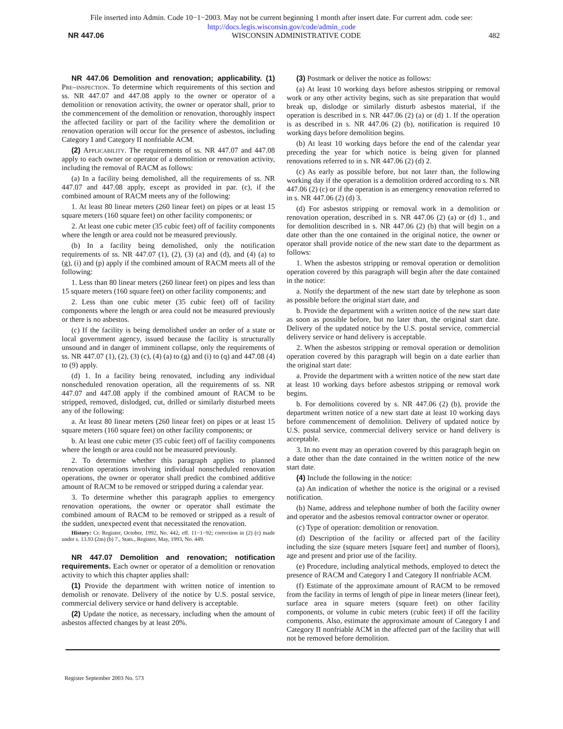File inserted into Admin. Code 10−1−2003. May not be current beginning 1 month after insert date. For current adm. code see:
http://docs.legis.wisconsin.gov/code/admin_code
NR 447.06 WISCONSIN ADMINISTRATIVE CODE 482
NR 447.06 Demolition and renovation; applicability. (1) Pre–inspection. To determine which requirements of this section and ss. NR 447.07 and 447.08 apply to the owner or operator of a demolition or renovation activity, the owner or operator shall, prior to the commencement of the demolition or renovation, thoroughly inspect the affected facility or part of the facility where the demolition or renovation operation will occur for the presence of asbestos, including Category I and Category II nonfriable ACM.
(2) Applicability. The requirements of ss. NR 447.07 and 447.08 apply to each owner or operator of a demolition or renovation activity, including the removal of RACM as follows:
(a) In a facility being demolished, all the requirements of ss. NR 447.07 and 447.08 apply, except as provided in par. (c), if the combined amount of RACM meets any of the following:
1. At least 80 linear meters (260 linear feet) on pipes or at least 15 square meters (160 square feet) on other facility components; or
2. At least one cubic meter (35 cubic feet) off of facility components where the length or area could not be measured previously.
(b) In a facility being demolished, only the notification requirements of ss. NR 447.07 (1), (2), (3) (a) and (d), and (4) (a) to (g), (i) and (p) apply if the combined amount of RACM meets all of the following:
1. Less than 80 linear meters (260 linear feet) on pipes and less than 15 square meters (160 square feet) on other facility components; and
2. Less than one cubic meter (35 cubic feet) off of facility components where the length or area could not be measured previously or there is no asbestos.
(c) If the facility is being demolished under an order of a state or local government agency, issued because the facility is structurally unsound and in danger of imminent collapse, only the requirements of ss. NR 447.07 (1), (2), (3) (c), (4) (a) to (g) and (i) to (q) and 447.08 (4) to (9) apply.
(d) 1. In a facility being renovated, including any individual nonscheduled renovation operation, all the requirements of ss. NR 447.07 and 447.08 apply if the combined amount of RACM to be stripped, removed, dislodged, cut, drilled or similarly disturbed meets any of the following:
a. At least 80 linear meters (260 linear feet) on pipes or at least 15 square meters (160 square feet) on other facility components; or
b. At least one cubic meter (35 cubic feet) off of facility components where the length or area could not be measured previously.
2. To determine whether this paragraph applies to planned renovation operations involving individual nonscheduled renovation operations, the owner or operator shall predict the combined additive amount of RACM to be removed or stripped during a calendar year.
3. To determine whether this paragraph applies to emergency renovation operations, the owner or operator shall estimate the combined amount of RACM to be removed or stripped as a result of the sudden, unexpected event that necessitated the renovation.
History: Cr. Register, October, 1992, No. 442, eff. 11−1−92; correction in (2) (c) made under s. 13.93 (2m) (b) 7., Stats., Register, May, 1993, No. 449.
NR 447.07 Demolition and renovation; notification requirements. Each owner or operator of a demolition or renovation activity to which this chapter applies shall:
(1) Provide the department with written notice of intention to demolish or renovate. Delivery of the notice by U.S. postal service, commercial delivery service or hand delivery is acceptable.
(2) Update the notice, as necessary, including when the amount of asbestos affected changes by at least 20%.
(3) Postmark or deliver the notice as follows:
(a) At least 10 working days before asbestos stripping or removal work or any other activity begins, such as site preparation that would break up, dislodge or similarly disturb asbestos material, if the operation is described in s. NR 447.06 (2) (a) or (d) 1. If the operation is as described in s. NR 447.06 (2) (b), notification is required 10 working days before demolition begins.
(b) At least 10 working days before the end of the calendar year preceding the year for which notice is being given for planned renovations referred to in s. NR 447.06 (2) (d) 2.
(c) As early as possible before, but not later than, the following working day if the operation is a demolition ordered according to s. NR 447.06 (2) (c) or if the operation is an emergency renovation referred to in s. NR 447.06 (2) (d) 3.
(d) For asbestos stripping or removal work in a demolition or renovation operation, described in s. NR 447.06 (2) (a) or (d) 1., and for demolition described in s. NR 447.06 (2) (b) that will begin on a date other than the one contained in the original notice, the owner or operator shall provide notice of the new start date to the department as follows:
1. When the asbestos stripping or removal operation or demolition operation covered by this paragraph will begin after the date contained in the notice:
a. Notify the department of the new start date by telephone as soon as possible before the original start date, and
b. Provide the department with a written notice of the new start date as soon as possible before, but no later than, the original start date. Delivery of the updated notice by the U.S. postal service, commercial delivery service or hand delivery is acceptable.
2. When the asbestos stripping or removal operation or demolition operation covered by this paragraph will begin on a date earlier than the original start date:
a. Provide the department with a written notice of the new start date at least 10 working days before asbestos stripping or removal work begins.
b. For demolitions covered by s. NR 447.06 (2) (b), provide the department written notice of a new start date at least 10 working days before commencement of demolition. Delivery of updated notice by U.S. postal service, commercial delivery service or hand delivery is acceptable.
3. In no event may an operation covered by this paragraph begin on a date other than the date contained in the written notice of the new start date.
(4) Include the following in the notice:
(a) An indication of whether the notice is the original or a revised notification.
(b) Name, address and telephone number of both the facility owner and operator and the asbestos removal contractor owner or operator.
(c) Type of operation: demolition or renovation.
(d) Description of the facility or affected part of the facility including the size (square meters [square feet] and number of floors), age and present and prior use of the facility.
(e) Procedure, including analytical methods, employed to detect the presence of RACM and Category I and Category II nonfriable ACM.
(f) Estimate of the approximate amount of RACM to be removed from the facility in terms of length of pipe in linear meters (linear feet), surface area in square meters (square feet) on other facility components, or volume in cubic meters (cubic feet) if off the facility components. Also, estimate the approximate amount of Category I and Category II nonfriable ACM in the affected part of the facility that will not be removed before demolition.
Register September 2003 No. 573